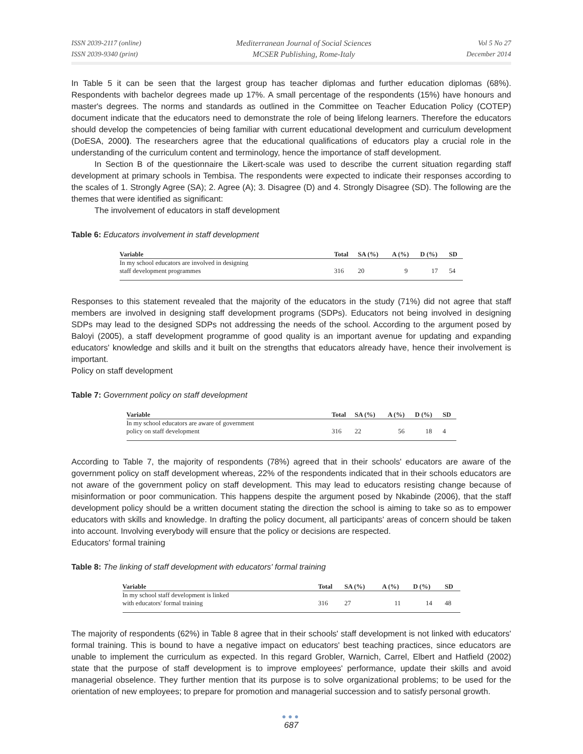ISSN 2039-2117 (online)
ISSN 2039-9340 (print)
Mediterranean Journal of Social Sciences
MCSER Publishing, Rome-Italy
Vol 5 No 27
December 2014
In Table 5 it can be seen that the largest group has teacher diplomas and further education diplomas (68%). Respondents with bachelor degrees made up 17%. A small percentage of the respondents (15%) have honours and master's degrees. The norms and standards as outlined in the Committee on Teacher Education Policy (COTEP) document indicate that the educators need to demonstrate the role of being lifelong learners. Therefore the educators should develop the competencies of being familiar with current educational development and curriculum development (DoESA, 2000). The researchers agree that the educational qualifications of educators play a crucial role in the understanding of the curriculum content and terminology, hence the importance of staff development.
In Section B of the questionnaire the Likert-scale was used to describe the current situation regarding staff development at primary schools in Tembisa. The respondents were expected to indicate their responses according to the scales of 1. Strongly Agree (SA); 2. Agree (A); 3. Disagree (D) and 4. Strongly Disagree (SD). The following are the themes that were identified as significant:
The involvement of educators in staff development
Table 6: Educators involvement in staff development
| Variable | Total | SA (%) | A (%) | D (%) | SD |
| --- | --- | --- | --- | --- | --- |
| In my school educators are involved in designing staff development programmes | 316 | 20 | 9 | 17 | 54 |
Responses to this statement revealed that the majority of the educators in the study (71%) did not agree that staff members are involved in designing staff development programs (SDPs). Educators not being involved in designing SDPs may lead to the designed SDPs not addressing the needs of the school. According to the argument posed by Baloyi (2005), a staff development programme of good quality is an important avenue for updating and expanding educators' knowledge and skills and it built on the strengths that educators already have, hence their involvement is important.
Policy on staff development
Table 7: Government policy on staff development
| Variable | Total | SA (%) | A (%) | D (%) | SD |
| --- | --- | --- | --- | --- | --- |
| In my school educators are aware of government policy on staff development | 316 | 22 | 56 | 18 | 4 |
According to Table 7, the majority of respondents (78%) agreed that in their schools' educators are aware of the government policy on staff development whereas, 22% of the respondents indicated that in their schools educators are not aware of the government policy on staff development. This may lead to educators resisting change because of misinformation or poor communication. This happens despite the argument posed by Nkabinde (2006), that the staff development policy should be a written document stating the direction the school is aiming to take so as to empower educators with skills and knowledge. In drafting the policy document, all participants' areas of concern should be taken into account. Involving everybody will ensure that the policy or decisions are respected.
Educators' formal training
Table 8: The linking of staff development with educators' formal training
| Variable | Total | SA (%) | A (%) | D (%) | SD |
| --- | --- | --- | --- | --- | --- |
| In my school staff development is linked with educators' formal training | 316 | 27 | 11 | 14 | 48 |
The majority of respondents (62%) in Table 8 agree that in their schools' staff development is not linked with educators' formal training. This is bound to have a negative impact on educators' best teaching practices, since educators are unable to implement the curriculum as expected. In this regard Grobler, Warnich, Carrel, Elbert and Hatfield (2002) state that the purpose of staff development is to improve employees' performance, update their skills and avoid managerial obselence. They further mention that its purpose is to solve organizational problems; to be used for the orientation of new employees; to prepare for promotion and managerial succession and to satisfy personal growth.
●●●
687